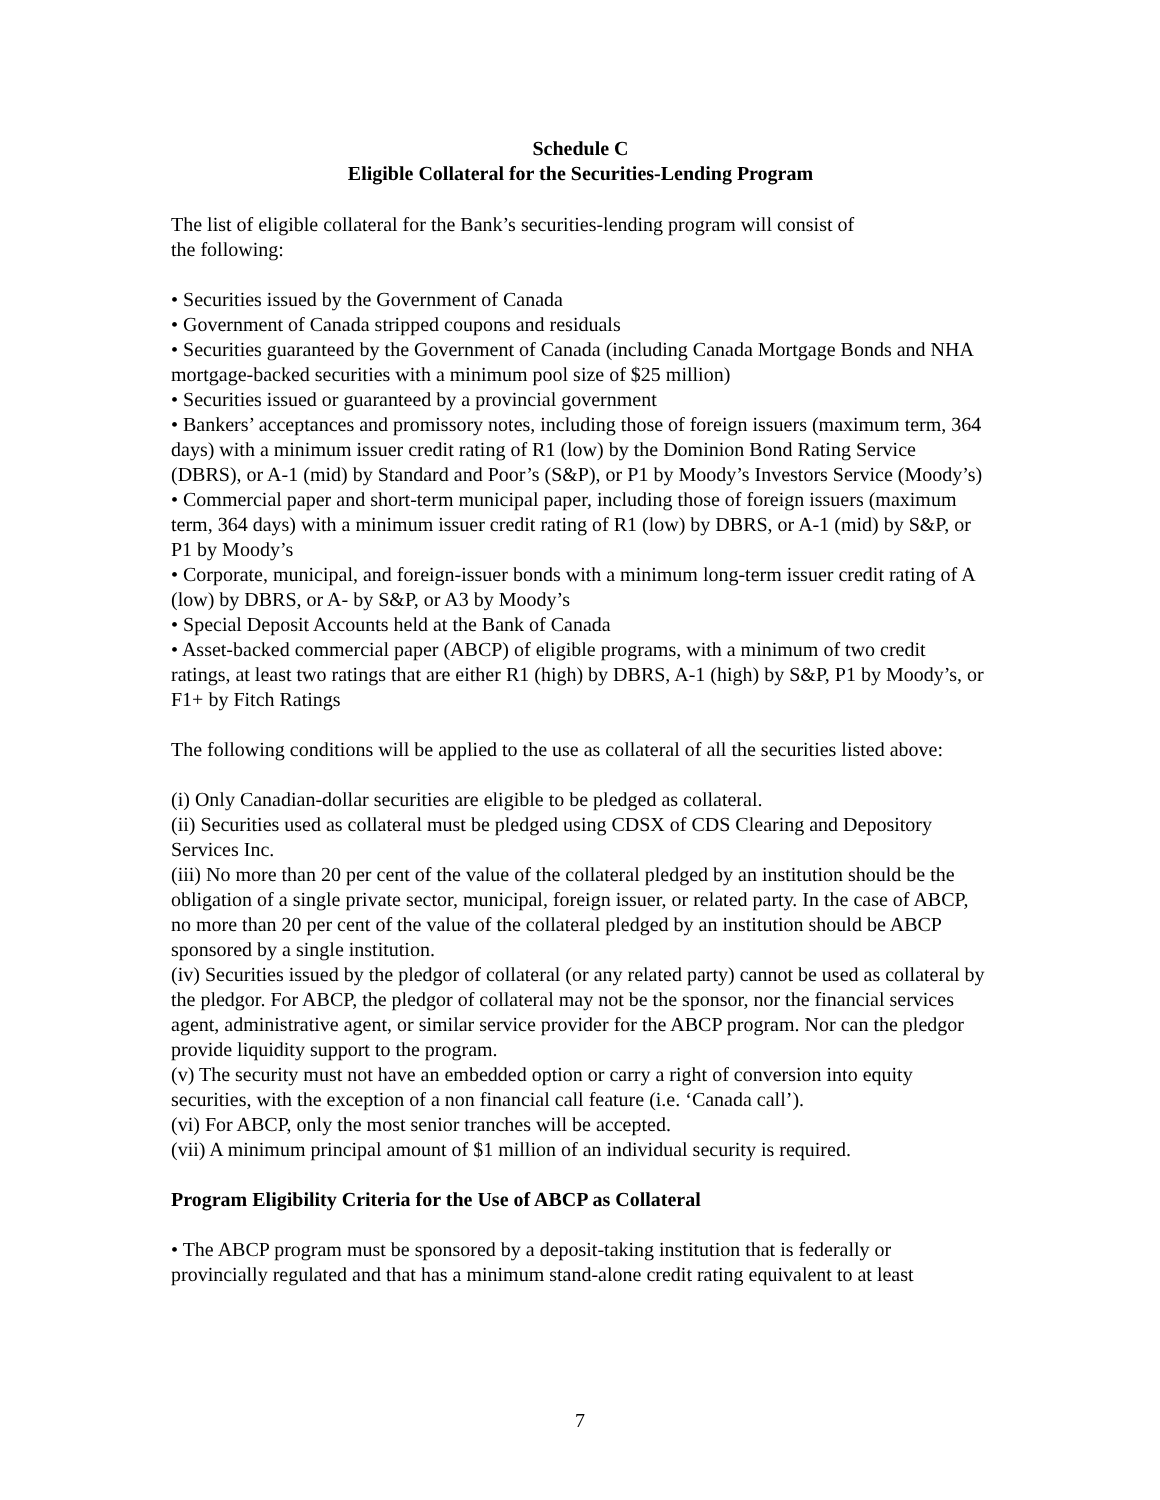Schedule C
Eligible Collateral for the Securities-Lending Program
The list of eligible collateral for the Bank’s securities-lending program will consist of
the following:
• Securities issued by the Government of Canada
• Government of Canada stripped coupons and residuals
• Securities guaranteed by the Government of Canada (including Canada Mortgage Bonds and NHA mortgage-backed securities with a minimum pool size of $25 million)
• Securities issued or guaranteed by a provincial government
• Bankers’ acceptances and promissory notes, including those of foreign issuers (maximum term, 364 days) with a minimum issuer credit rating of R1 (low) by the Dominion Bond Rating Service (DBRS), or A-1 (mid) by Standard and Poor’s (S&P), or P1 by Moody’s Investors Service (Moody’s)
• Commercial paper and short-term municipal paper, including those of foreign issuers (maximum term, 364 days) with a minimum issuer credit rating of R1 (low) by DBRS, or A-1 (mid) by S&P, or P1 by Moody’s
• Corporate, municipal, and foreign-issuer bonds with a minimum long-term issuer credit rating of A (low) by DBRS, or A- by S&P, or A3 by Moody’s
• Special Deposit Accounts held at the Bank of Canada
• Asset-backed commercial paper (ABCP) of eligible programs, with a minimum of two credit ratings, at least two ratings that are either R1 (high) by DBRS, A-1 (high) by S&P, P1 by Moody’s, or F1+ by Fitch Ratings
The following conditions will be applied to the use as collateral of all the securities listed above:
(i) Only Canadian-dollar securities are eligible to be pledged as collateral.
(ii) Securities used as collateral must be pledged using CDSX of CDS Clearing and Depository Services Inc.
(iii) No more than 20 per cent of the value of the collateral pledged by an institution should be the obligation of a single private sector, municipal, foreign issuer, or related party. In the case of ABCP, no more than 20 per cent of the value of the collateral pledged by an institution should be ABCP sponsored by a single institution.
(iv) Securities issued by the pledgor of collateral (or any related party) cannot be used as collateral by the pledgor. For ABCP, the pledgor of collateral may not be the sponsor, nor the financial services agent, administrative agent, or similar service provider for the ABCP program. Nor can the pledgor provide liquidity support to the program.
(v) The security must not have an embedded option or carry a right of conversion into equity securities, with the exception of a non financial call feature (i.e. ‘Canada call’).
(vi) For ABCP, only the most senior tranches will be accepted.
(vii) A minimum principal amount of $1 million of an individual security is required.
Program Eligibility Criteria for the Use of ABCP as Collateral
• The ABCP program must be sponsored by a deposit-taking institution that is federally or provincially regulated and that has a minimum stand-alone credit rating equivalent to at least
7